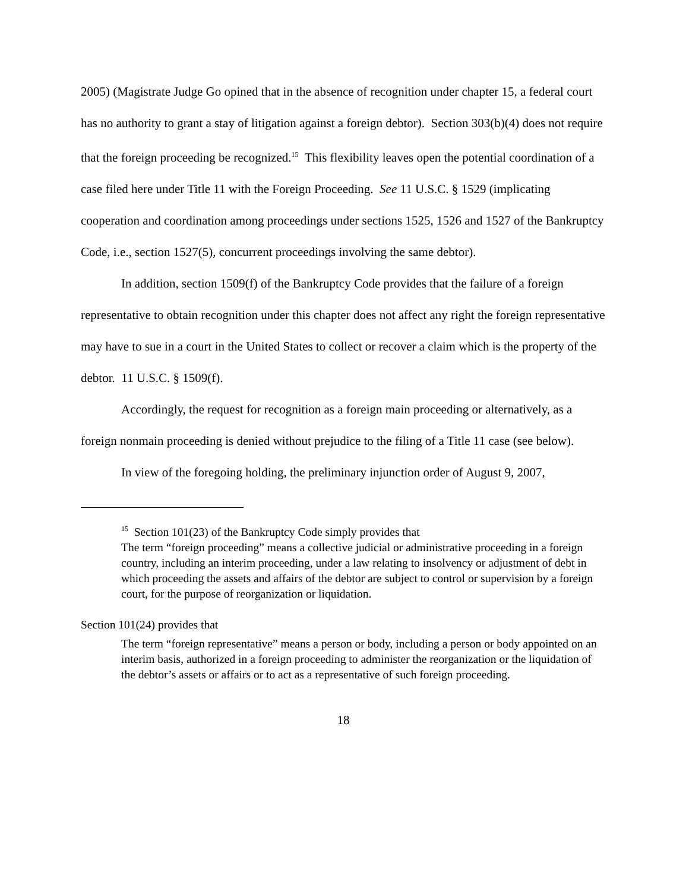2005) (Magistrate Judge Go opined that in the absence of recognition under chapter 15, a federal court has no authority to grant a stay of litigation against a foreign debtor). Section 303(b)(4) does not require that the foreign proceeding be recognized.<sup>15</sup> This flexibility leaves open the potential coordination of a case filed here under Title 11 with the Foreign Proceeding. See 11 U.S.C. § 1529 (implicating cooperation and coordination among proceedings under sections 1525, 1526 and 1527 of the Bankruptcy Code, i.e., section 1527(5), concurrent proceedings involving the same debtor).
In addition, section 1509(f) of the Bankruptcy Code provides that the failure of a foreign representative to obtain recognition under this chapter does not affect any right the foreign representative may have to sue in a court in the United States to collect or recover a claim which is the property of the debtor. 11 U.S.C. § 1509(f).
Accordingly, the request for recognition as a foreign main proceeding or alternatively, as a foreign nonmain proceeding is denied without prejudice to the filing of a Title 11 case (see below).
In view of the foregoing holding, the preliminary injunction order of August 9, 2007,
<sup>15</sup> Section 101(23) of the Bankruptcy Code simply provides that
The term “foreign proceeding” means a collective judicial or administrative proceeding in a foreign country, including an interim proceeding, under a law relating to insolvency or adjustment of debt in which proceeding the assets and affairs of the debtor are subject to control or supervision by a foreign court, for the purpose of reorganization or liquidation.
Section 101(24) provides that
The term “foreign representative” means a person or body, including a person or body appointed on an interim basis, authorized in a foreign proceeding to administer the reorganization or the liquidation of the debtor’s assets or affairs or to act as a representative of such foreign proceeding.
18